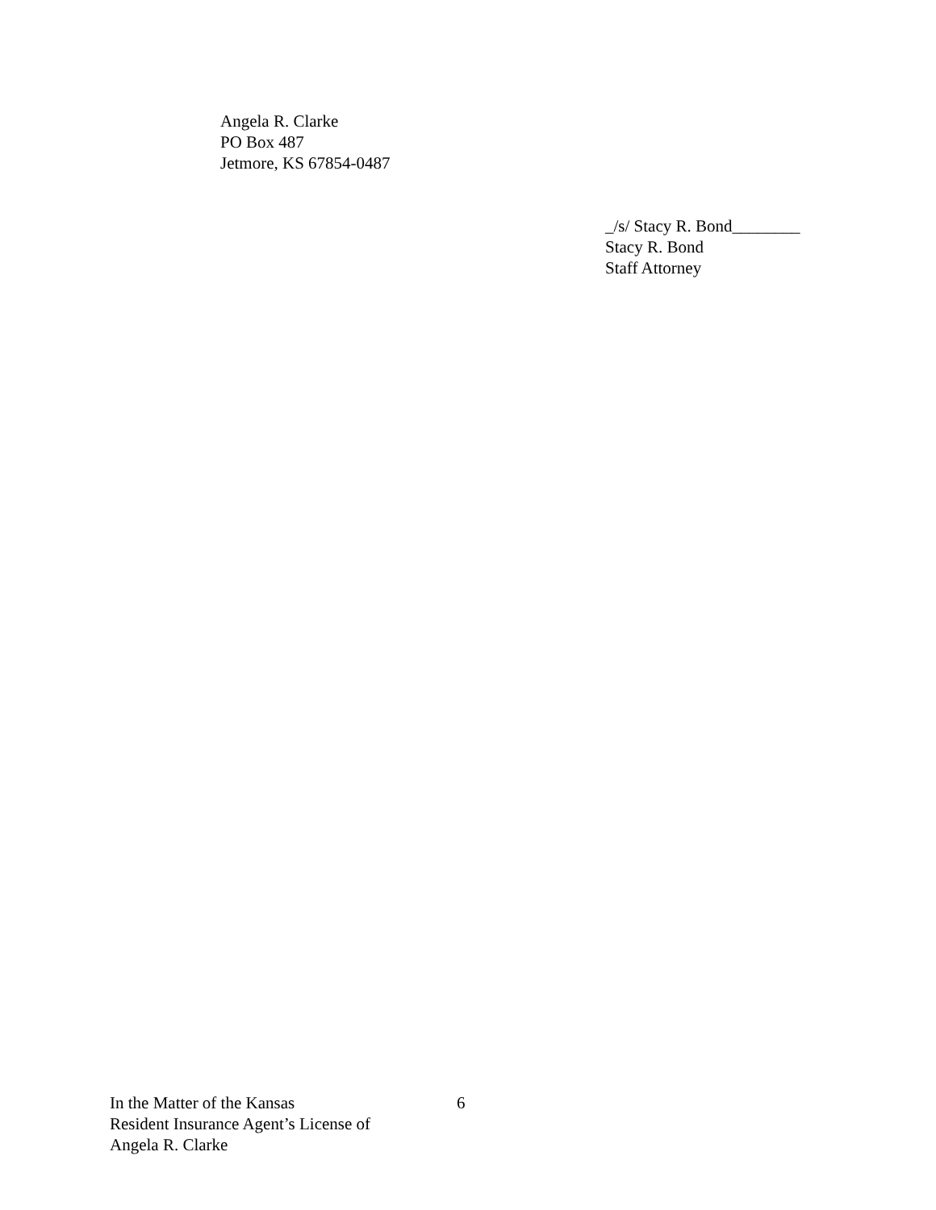Angela R. Clarke
PO Box 487
Jetmore, KS 67854-0487
_/s/ Stacy R. Bond________
Stacy R. Bond
Staff Attorney
In the Matter of the Kansas
Resident Insurance Agent’s License of
Angela R. Clarke
6